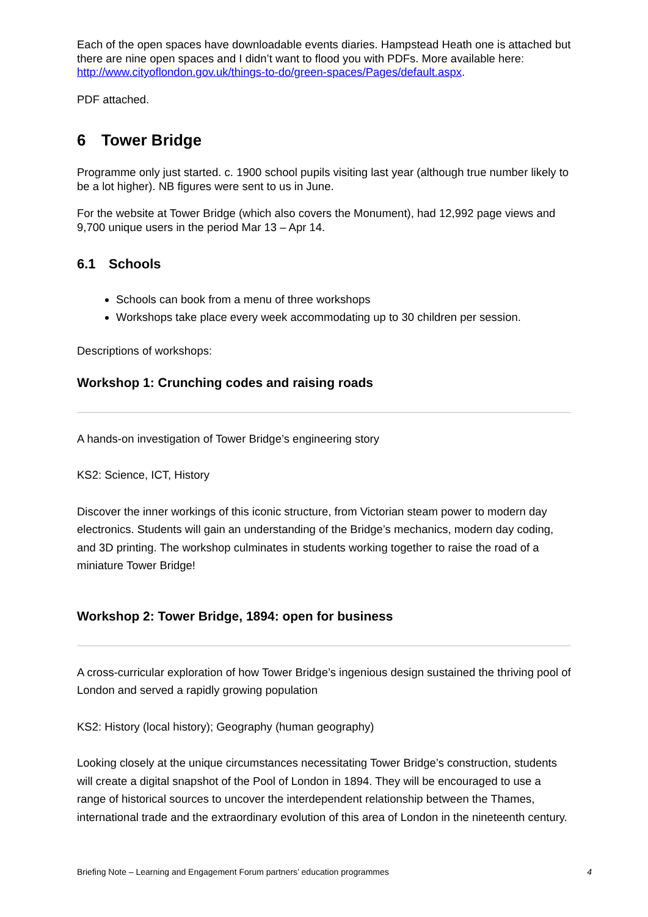Each of the open spaces have downloadable events diaries. Hampstead Heath one is attached but there are nine open spaces and I didn’t want to flood you with PDFs. More available here: http://www.cityoflondon.gov.uk/things-to-do/green-spaces/Pages/default.aspx.
PDF attached.
6 Tower Bridge
Programme only just started. c. 1900 school pupils visiting last year (although true number likely to be a lot higher). NB figures were sent to us in June.
For the website at Tower Bridge (which also covers the Monument), had 12,992 page views and 9,700 unique users in the period Mar 13 – Apr 14.
6.1 Schools
Schools can book from a menu of three workshops
Workshops take place every week accommodating up to 30 children per session.
Descriptions of workshops:
Workshop 1: Crunching codes and raising roads
A hands-on investigation of Tower Bridge’s engineering story
KS2: Science, ICT, History
Discover the inner workings of this iconic structure, from Victorian steam power to modern day electronics. Students will gain an understanding of the Bridge’s mechanics, modern day coding, and 3D printing. The workshop culminates in students working together to raise the road of a miniature Tower Bridge!
Workshop 2: Tower Bridge, 1894: open for business
A cross-curricular exploration of how Tower Bridge’s ingenious design sustained the thriving pool of London and served a rapidly growing population
KS2: History (local history); Geography (human geography)
Looking closely at the unique circumstances necessitating Tower Bridge’s construction, students will create a digital snapshot of the Pool of London in 1894. They will be encouraged to use a range of historical sources to uncover the interdependent relationship between the Thames, international trade and the extraordinary evolution of this area of London in the nineteenth century.
Briefing Note – Learning and Engagement Forum partners’ education programmes 4